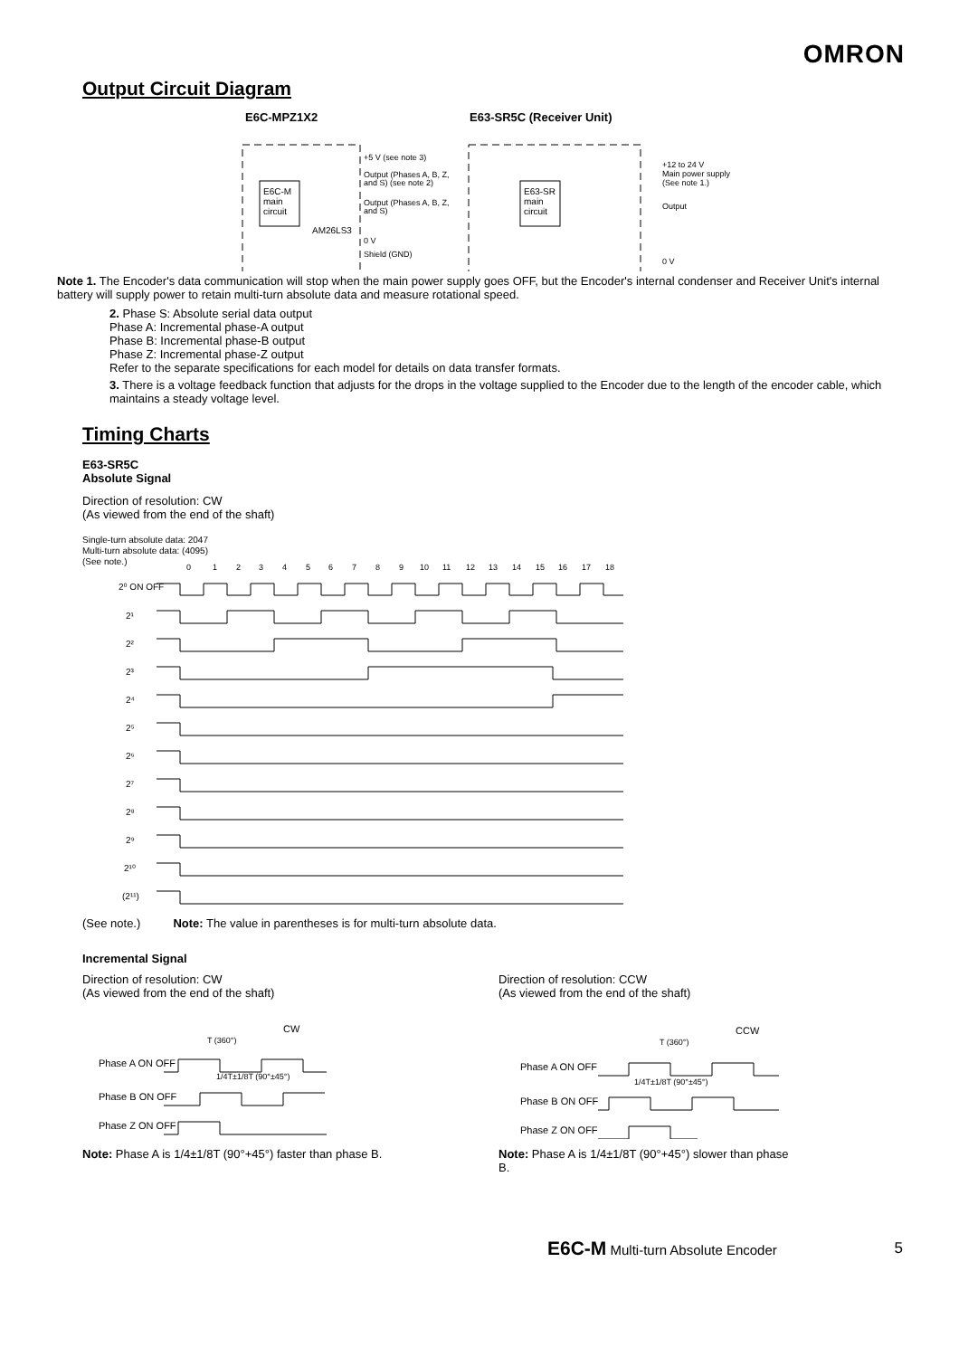OMRON
Output Circuit Diagram
E6C-MPZ1X2
E63-SR5C (Receiver Unit)
E6C-M
main
circuit
AM26LS3
E63-SR
main
circuit
+5 V (see note 3)
Output (Phases A, B, Z,
and S) (see note 2)
Output (Phases A, B, Z,
and S)
0 V
Shield (GND)
+12 to 24 V
Main power supply
(See note 1.)
Output
0 V
Note 1. The Encoder's data communication will stop when the main power supply goes OFF, but the Encoder's internal condenser and Receiver Unit's internal battery will supply power to retain multi-turn absolute data and measure rotational speed.
2. Phase S: Absolute serial data output
Phase A: Incremental phase-A output
Phase B: Incremental phase-B output
Phase Z: Incremental phase-Z output
Refer to the separate specifications for each model for details on data transfer formats.
3. There is a voltage feedback function that adjusts for the drops in the voltage supplied to the Encoder due to the length of the encoder cable, which maintains a steady voltage level.
Timing Charts
E63-SR5C
Absolute Signal
Direction of resolution: CW
(As viewed from the end of the shaft)
Single-turn absolute data: 2047
Multi-turn absolute data: (4095)
(See note.)
0
1
2
3
4
5
6
7
8
9
10
11
12
13
14
15
16
17
18
2⁰ ON OFF
2¹
2²
2³
2⁴
2⁵
2⁶
2⁷
2⁸
2⁹
2¹⁰
(2¹¹)
(See note.) Note: The value in parentheses is for multi-turn absolute data.
Incremental Signal
Direction of resolution: CW
(As viewed from the end of the shaft)
CW
T (360°)
1/4T±1/8T (90°±45°)
Phase A ON OFF
Phase B ON OFF
Phase Z ON OFF
Note: Phase A is 1/4±1/8T (90°+45°) faster than phase B.
Direction of resolution: CCW
(As viewed from the end of the shaft)
CCW
T (360°)
1/4T±1/8T (90°±45°)
Phase A ON OFF
Phase B ON OFF
Phase Z ON OFF
Note: Phase A is 1/4±1/8T (90°+45°) slower than phase B.
E6C-M Multi-turn Absolute Encoder
5